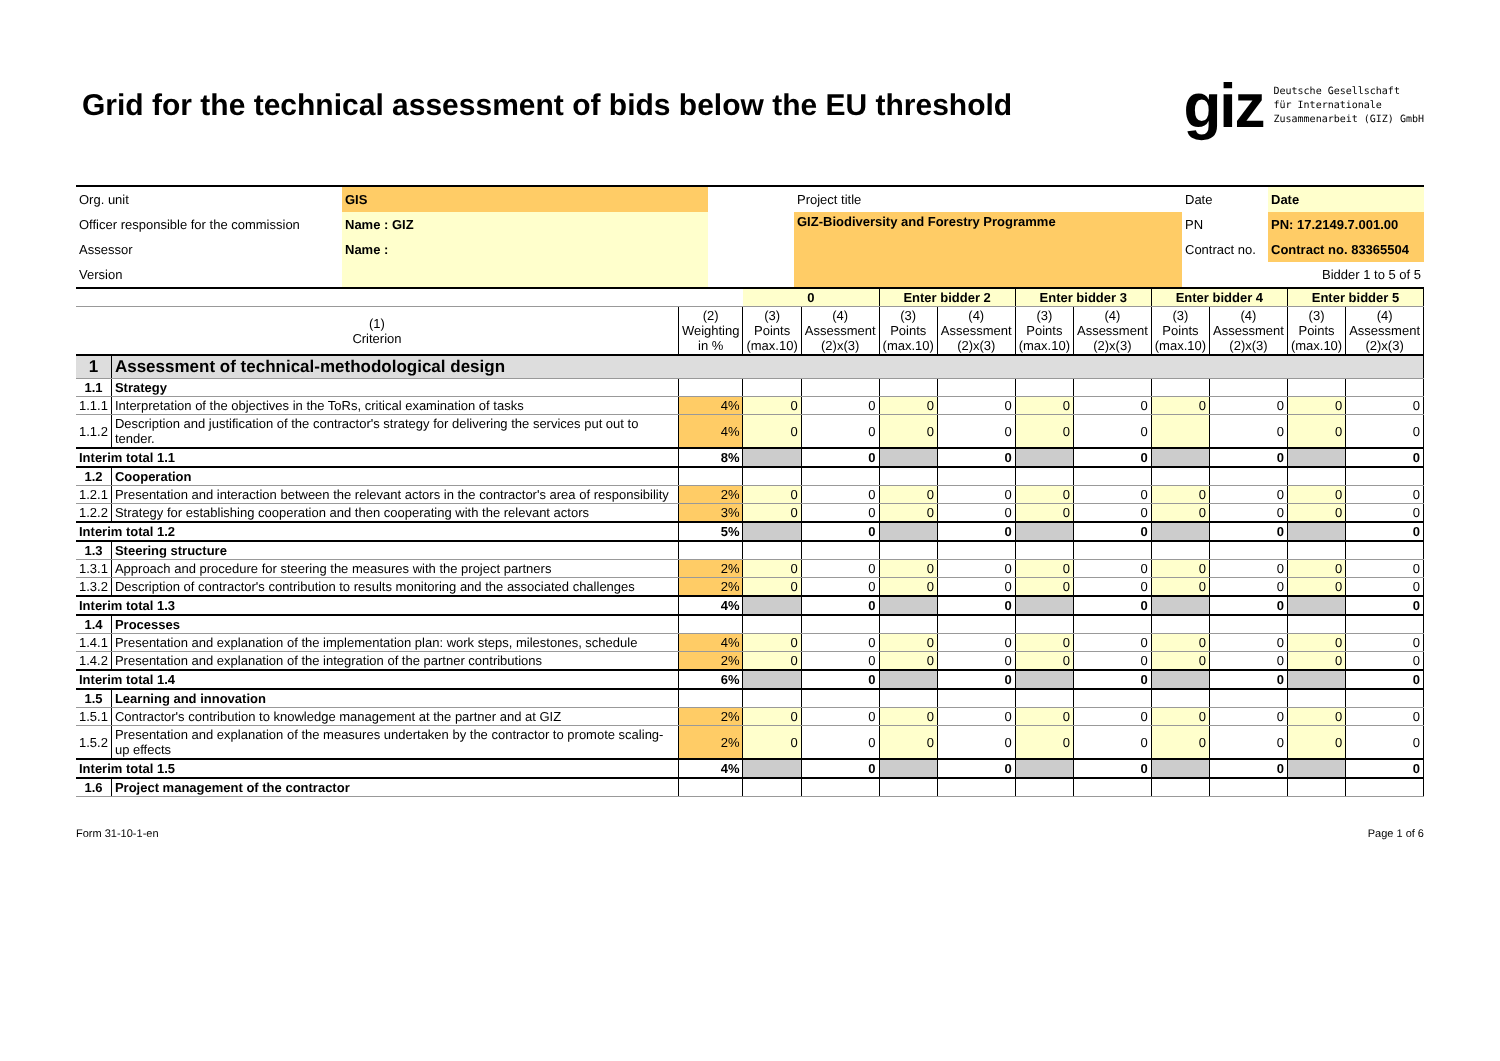Grid for the technical assessment of bids below the EU threshold
giz Deutsche Gesellschaft
für Internationale
Zusammenarbeit (GIZ) GmbH
| Org. unit | GIS | | Project title | Date | Date |
| Officer responsible for the commission | Name : GIZ | | GIZ-Biodiversity and Forestry Programme | PN | PN: 17.2149.7.001.00 |
| Assessor | Name : | | | Contract no. | Contract no. 83365504 |
| Version | | | | | Bidder 1 to 5 of 5 |
| | | | 0 | | Enter bidder 2 | | Enter bidder 3 | | Enter bidder 4 | | Enter bidder 5 | |
| --- | --- | --- | --- | --- | --- | --- | --- | --- | --- | --- | --- | --- |
| (1) Criterion | | (2) Weighting in % | (3) Points (max.10) | (4) Assessment (2)x(3) | (3) Points (max.10) | (4) Assessment (2)x(3) | (3) Points (max.10) | (4) Assessment (2)x(3) | (3) Points (max.10) | (4) Assessment (2)x(3) | (3) Points (max.10) | (4) Assessment (2)x(3) |
| 1 | Assessment of technical-methodological design | | | | | | | | | | | |
| 1.1 | Strategy | | | | | | | | | | | |
| 1.1.1 | Interpretation of the objectives in the ToRs, critical examination of tasks | 4% | 0 | 0 | 0 | 0 | 0 | 0 | 0 | 0 | 0 | 0 |
| 1.1.2 | Description and justification of the contractor's strategy for delivering the services put out to tender. | 4% | 0 | 0 | 0 | 0 | 0 | 0 | | 0 | 0 | 0 |
| Interim total 1.1 | | 8% | | 0 | | 0 | | 0 | | 0 | | 0 |
| 1.2 | Cooperation | | | | | | | | | | | |
| 1.2.1 | Presentation and interaction between the relevant actors in the contractor's area of responsibility | 2% | 0 | 0 | 0 | 0 | 0 | 0 | 0 | 0 | 0 | 0 |
| 1.2.2 | Strategy for establishing cooperation and then cooperating with the relevant actors | 3% | 0 | 0 | 0 | 0 | 0 | 0 | 0 | 0 | 0 | 0 |
| Interim total 1.2 | | 5% | | 0 | | 0 | | 0 | | 0 | | 0 |
| 1.3 | Steering structure | | | | | | | | | | | |
| 1.3.1 | Approach and procedure for steering the measures with the project partners | 2% | 0 | 0 | 0 | 0 | 0 | 0 | 0 | 0 | 0 | 0 |
| 1.3.2 | Description of contractor's contribution to results monitoring and the associated challenges | 2% | 0 | 0 | 0 | 0 | 0 | 0 | 0 | 0 | 0 | 0 |
| Interim total 1.3 | | 4% | | 0 | | 0 | | 0 | | 0 | | 0 |
| 1.4 | Processes | | | | | | | | | | | |
| 1.4.1 | Presentation and explanation of the implementation plan: work steps, milestones, schedule | 4% | 0 | 0 | 0 | 0 | 0 | 0 | 0 | 0 | 0 | 0 |
| 1.4.2 | Presentation and explanation of the integration of the partner contributions | 2% | 0 | 0 | 0 | 0 | 0 | 0 | 0 | 0 | 0 | 0 |
| Interim total 1.4 | | 6% | | 0 | | 0 | | 0 | | 0 | | 0 |
| 1.5 | Learning and innovation | | | | | | | | | | | |
| 1.5.1 | Contractor's contribution to knowledge management at the partner and at GIZ | 2% | 0 | 0 | 0 | 0 | 0 | 0 | 0 | 0 | 0 | 0 |
| 1.5.2 | Presentation and explanation of the measures undertaken by the contractor to promote scaling-up effects | 2% | 0 | 0 | 0 | 0 | 0 | 0 | 0 | 0 | 0 | 0 |
| Interim total 1.5 | | 4% | | 0 | | 0 | | 0 | | 0 | | 0 |
| 1.6 | Project management of the contractor | | | | | | | | | | | |
Form 31-10-1-en Page 1 of 6